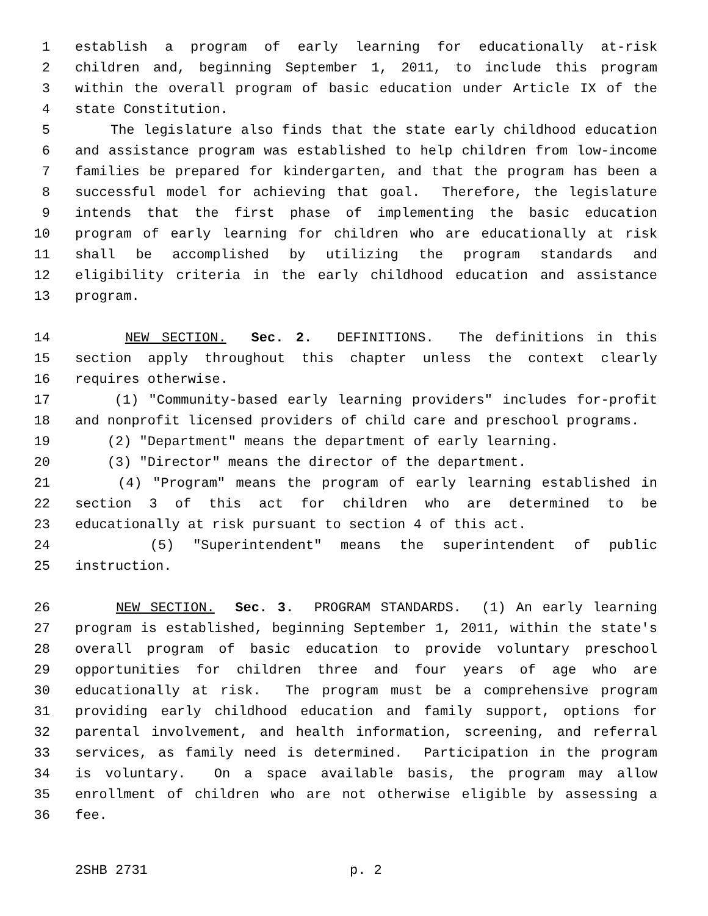1 establish a program of early learning for educationally at-risk
2 children and, beginning September 1, 2011, to include this program
3 within the overall program of basic education under Article IX of the
4 state Constitution.
5 The legislature also finds that the state early childhood education
6 and assistance program was established to help children from low-income
7 families be prepared for kindergarten, and that the program has been a
8 successful model for achieving that goal. Therefore, the legislature
9 intends that the first phase of implementing the basic education
10 program of early learning for children who are educationally at risk
11 shall be accomplished by utilizing the program standards and
12 eligibility criteria in the early childhood education and assistance
13 program.
14 NEW SECTION. Sec. 2. DEFINITIONS. The definitions in this
15 section apply throughout this chapter unless the context clearly
16 requires otherwise.
17 (1) "Community-based early learning providers" includes for-profit
18 and nonprofit licensed providers of child care and preschool programs.
19 (2) "Department" means the department of early learning.
20 (3) "Director" means the director of the department.
21 (4) "Program" means the program of early learning established in
22 section 3 of this act for children who are determined to be
23 educationally at risk pursuant to section 4 of this act.
24 (5) "Superintendent" means the superintendent of public
25 instruction.
26 NEW SECTION. Sec. 3. PROGRAM STANDARDS. (1) An early learning
27 program is established, beginning September 1, 2011, within the state's
28 overall program of basic education to provide voluntary preschool
29 opportunities for children three and four years of age who are
30 educationally at risk. The program must be a comprehensive program
31 providing early childhood education and family support, options for
32 parental involvement, and health information, screening, and referral
33 services, as family need is determined. Participation in the program
34 is voluntary. On a space available basis, the program may allow
35 enrollment of children who are not otherwise eligible by assessing a
36 fee.
2SHB 2731 p. 2